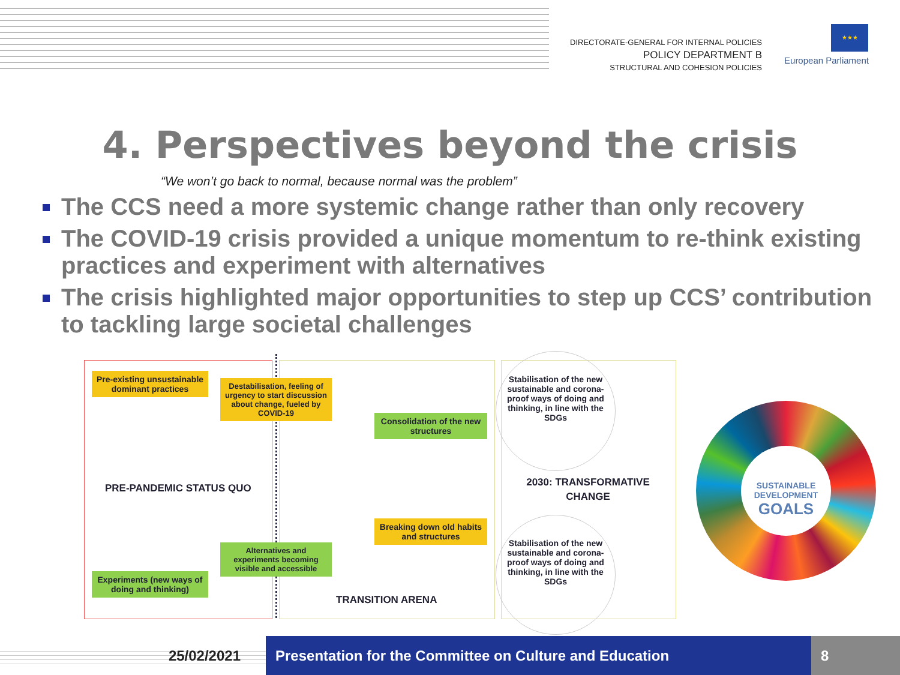DIRECTORATE-GENERAL FOR INTERNAL POLICIES
POLICY DEPARTMENT B
STRUCTURAL AND COHESION POLICIES
★★★
European Parliament
4. Perspectives beyond the crisis
“We won’t go back to normal, because normal was the problem”
The CCS need a more systemic change rather than only recovery
The COVID-19 crisis provided a unique momentum to re-think existing practices and experiment with alternatives
The crisis highlighted major opportunities to step up CCS’ contribution to tackling large societal challenges
Pre-existing unsustainable dominant practices
Destabilisation, feeling of urgency to start discussion about change, fueled by COVID-19
Consolidation of the new structures
PRE-PANDEMIC STATUS QUO
Breaking down old habits and structures
Alternatives and experiments becoming visible and accessible
Experiments (new ways of doing and thinking)
TRANSITION ARENA
Stabilisation of the new sustainable and corona-proof ways of doing and thinking, in line with the SDGs
2030: TRANSFORMATIVE CHANGE
Stabilisation of the new sustainable and corona-proof ways of doing and thinking, in line with the SDGs
SUSTAINABLE DEVELOPMENT
GOALS
25/02/2021
Presentation for the Committee on Culture and Education 8